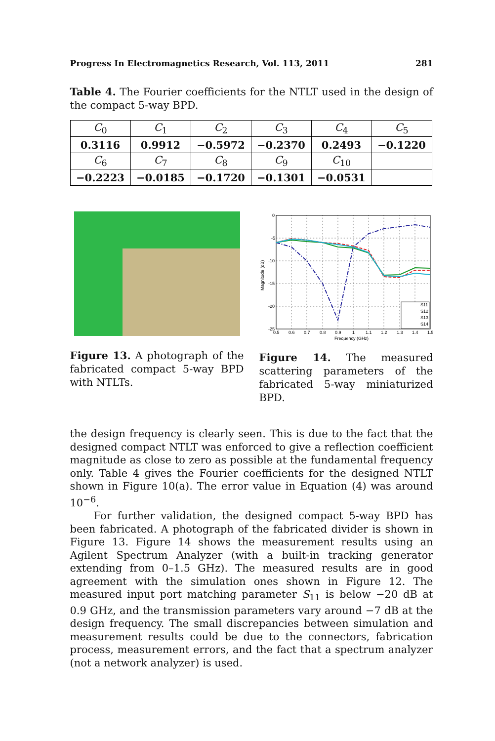Progress In Electromagnetics Research, Vol. 113, 2011 281
Table 4. The Fourier coefficients for the NTLT used in the design of the compact 5-way BPD.
| C<sub>0</sub> | C<sub>1</sub> | C<sub>2</sub> | C<sub>3</sub> | C<sub>4</sub> | C<sub>5</sub> |
| 0.3116 | 0.9912 | −0.5972 | −0.2370 | 0.2493 | −0.1220 |
| C<sub>6</sub> | C<sub>7</sub> | C<sub>8</sub> | C<sub>9</sub> | C<sub>10</sub> | |
| −0.2223 | −0.0185 | −0.1720 | −0.1301 | −0.0531 | |
Figure 13. A photograph of the fabricated compact 5-way BPD with NTLTs.
0
-5
-10
-15
-20
-25
0.5
0.6
0.7
0.8
0.9
1
1.1
1.2
1.3
1.4
1.5
Frequency (GHz)
Magnitude (dB)
S11
S12
S13
S14
Figure 14. The measured scattering parameters of the fabricated 5-way miniaturized BPD.
the design frequency is clearly seen. This is due to the fact that the designed compact NTLT was enforced to give a reflection coefficient magnitude as close to zero as possible at the fundamental frequency only. Table 4 gives the Fourier coefficients for the designed NTLT shown in Figure 10(a). The error value in Equation (4) was around 10<sup>−6</sup>.
For further validation, the designed compact 5-way BPD has been fabricated. A photograph of the fabricated divider is shown in Figure 13. Figure 14 shows the measurement results using an Agilent Spectrum Analyzer (with a built-in tracking generator extending from 0–1.5 GHz). The measured results are in good agreement with the simulation ones shown in Figure 12. The measured input port matching parameter S<sub>11</sub> is below −20 dB at 0.9 GHz, and the transmission parameters vary around −7 dB at the design frequency. The small discrepancies between simulation and measurement results could be due to the connectors, fabrication process, measurement errors, and the fact that a spectrum analyzer (not a network analyzer) is used.